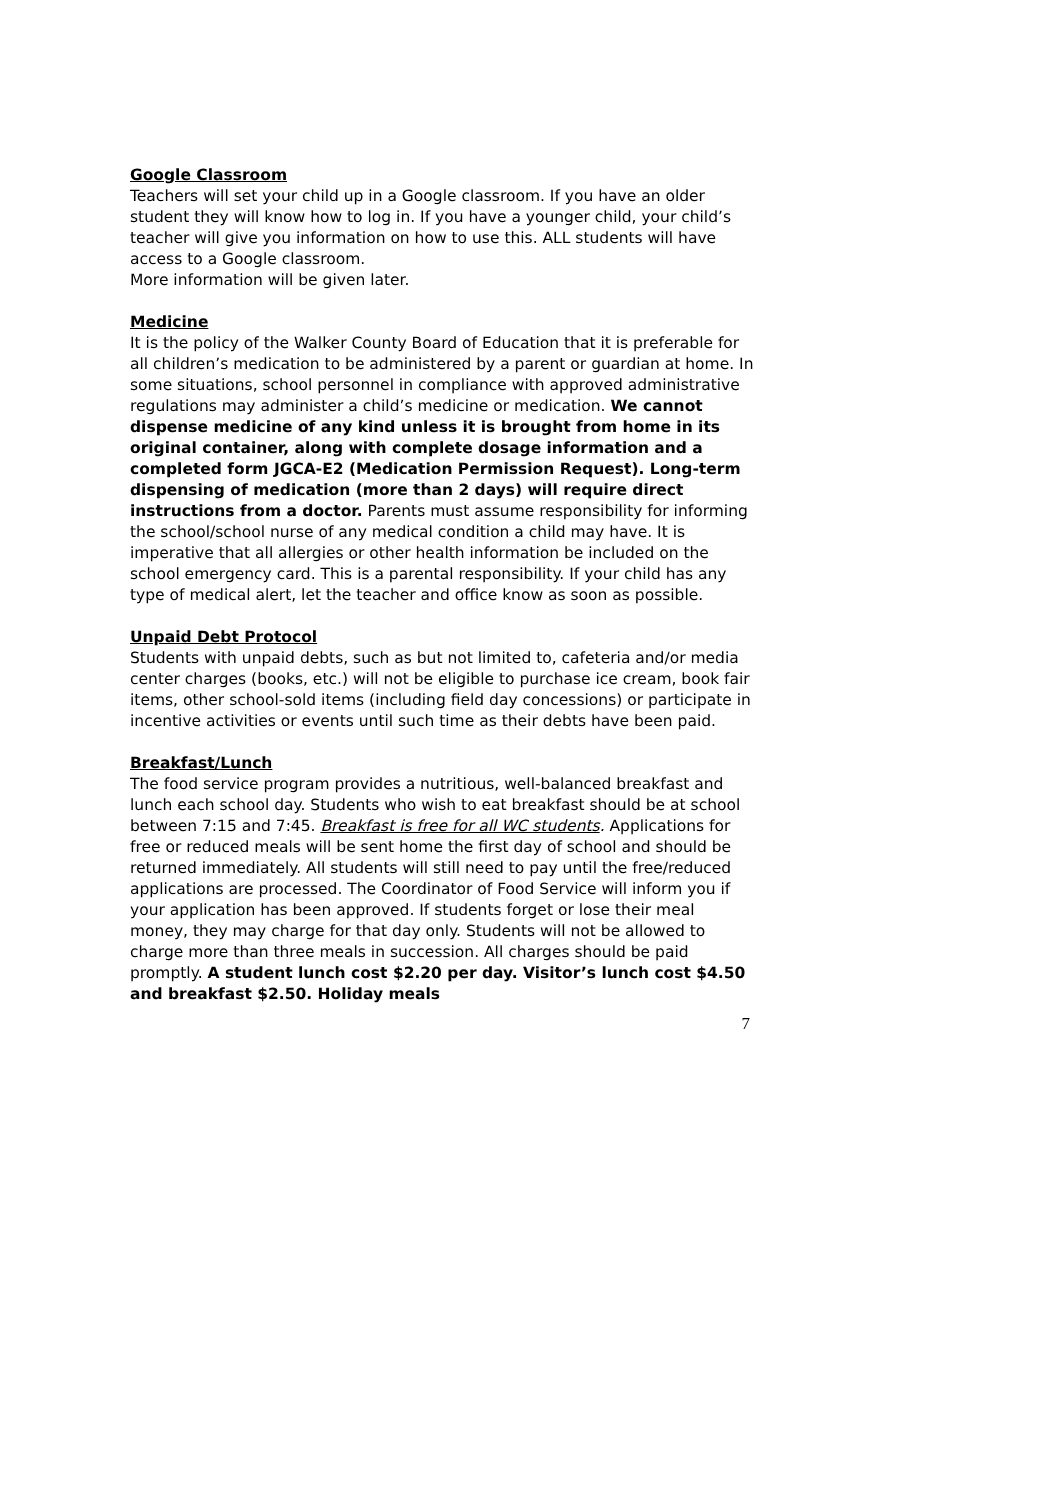Google Classroom
Teachers will set your child up in a Google classroom. If you have an older student they will know how to log in. If you have a younger child, your child’s teacher will give you information on how to use this. ALL students will have access to a Google classroom.
More information will be given later.
Medicine
It is the policy of the Walker County Board of Education that it is preferable for all children’s medication to be administered by a parent or guardian at home. In some situations, school personnel in compliance with approved administrative regulations may administer a child’s medicine or medication. We cannot dispense medicine of any kind unless it is brought from home in its original container, along with complete dosage information and a completed form JGCA-E2 (Medication Permission Request). Long-term dispensing of medication (more than 2 days) will require direct instructions from a doctor. Parents must assume responsibility for informing the school/school nurse of any medical condition a child may have. It is imperative that all allergies or other health information be included on the school emergency card. This is a parental responsibility. If your child has any type of medical alert, let the teacher and office know as soon as possible.
Unpaid Debt Protocol
Students with unpaid debts, such as but not limited to, cafeteria and/or media center charges (books, etc.) will not be eligible to purchase ice cream, book fair items, other school-sold items (including field day concessions) or participate in incentive activities or events until such time as their debts have been paid.
Breakfast/Lunch
The food service program provides a nutritious, well-balanced breakfast and lunch each school day. Students who wish to eat breakfast should be at school between 7:15 and 7:45. Breakfast is free for all WC students. Applications for free or reduced meals will be sent home the first day of school and should be returned immediately. All students will still need to pay until the free/reduced applications are processed. The Coordinator of Food Service will inform you if your application has been approved. If students forget or lose their meal money, they may charge for that day only. Students will not be allowed to charge more than three meals in succession. All charges should be paid promptly. A student lunch cost $2.20 per day. Visitor’s lunch cost $4.50 and breakfast $2.50. Holiday meals
7